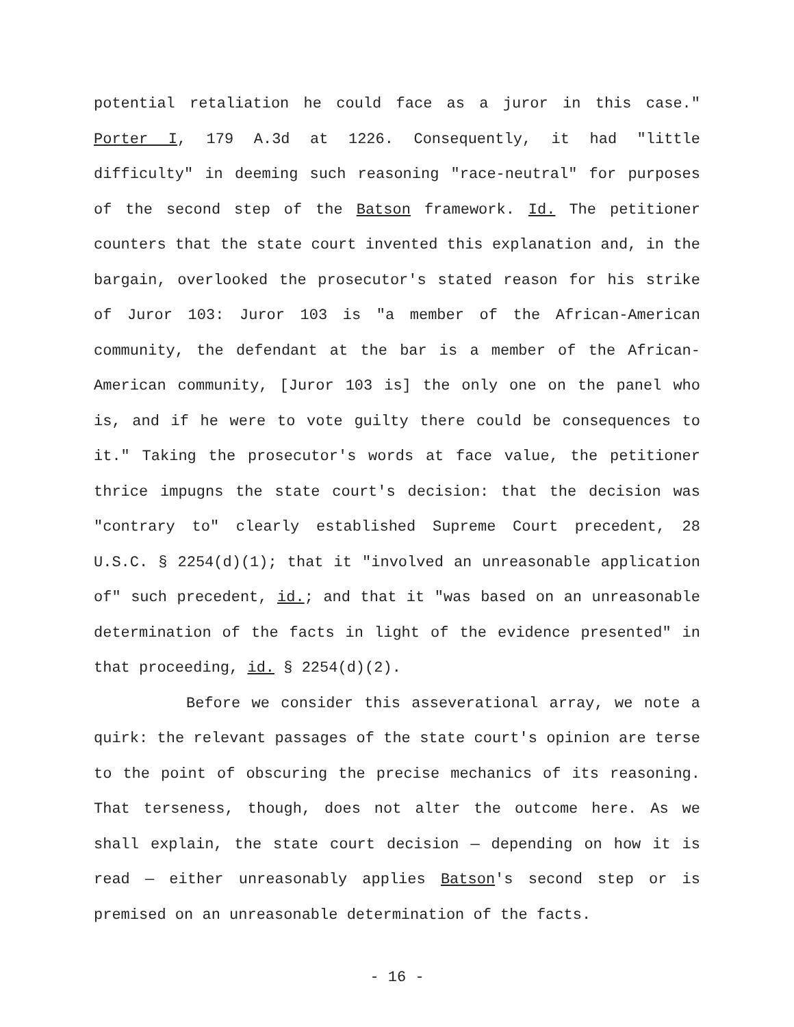potential retaliation he could face as a juror in this case." Porter I, 179 A.3d at 1226. Consequently, it had "little difficulty" in deeming such reasoning "race-neutral" for purposes of the second step of the Batson framework. Id. The petitioner counters that the state court invented this explanation and, in the bargain, overlooked the prosecutor's stated reason for his strike of Juror 103: Juror 103 is "a member of the African-American community, the defendant at the bar is a member of the African-American community, [Juror 103 is] the only one on the panel who is, and if he were to vote guilty there could be consequences to it." Taking the prosecutor's words at face value, the petitioner thrice impugns the state court's decision: that the decision was "contrary to" clearly established Supreme Court precedent, 28 U.S.C. § 2254(d)(1); that it "involved an unreasonable application of" such precedent, id.; and that it "was based on an unreasonable determination of the facts in light of the evidence presented" in that proceeding, id. § 2254(d)(2).
Before we consider this asseverational array, we note a quirk: the relevant passages of the state court's opinion are terse to the point of obscuring the precise mechanics of its reasoning. That terseness, though, does not alter the outcome here. As we shall explain, the state court decision — depending on how it is read — either unreasonably applies Batson's second step or is premised on an unreasonable determination of the facts.
- 16 -